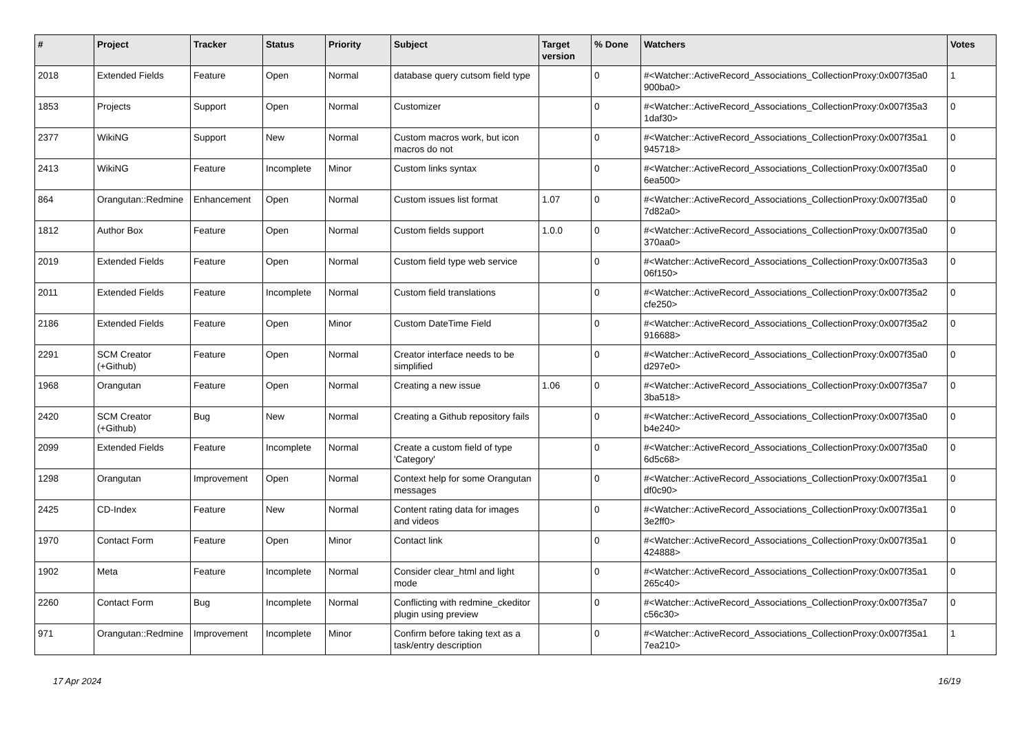| # | Project | Tracker | Status | Priority | Subject | Target version | % Done | Watchers | Votes |
| --- | --- | --- | --- | --- | --- | --- | --- | --- | --- |
| 2018 | Extended Fields | Feature | Open | Normal | database query cutsom field type | | 0 | #<Watcher::ActiveRecord_Associations_CollectionProxy:0x007f35a0 900ba0> | 1 |
| 1853 | Projects | Support | Open | Normal | Customizer | | 0 | #<Watcher::ActiveRecord_Associations_CollectionProxy:0x007f35a3 1daf30> | 0 |
| 2377 | WikiNG | Support | New | Normal | Custom macros work, but icon macros do not | | 0 | #<Watcher::ActiveRecord_Associations_CollectionProxy:0x007f35a1 945718> | 0 |
| 2413 | WikiNG | Feature | Incomplete | Minor | Custom links syntax | | 0 | #<Watcher::ActiveRecord_Associations_CollectionProxy:0x007f35a0 6ea500> | 0 |
| 864 | Orangutan::Redmine | Enhancement | Open | Normal | Custom issues list format | 1.07 | 0 | #<Watcher::ActiveRecord_Associations_CollectionProxy:0x007f35a0 7d82a0> | 0 |
| 1812 | Author Box | Feature | Open | Normal | Custom fields support | 1.0.0 | 0 | #<Watcher::ActiveRecord_Associations_CollectionProxy:0x007f35a0 370aa0> | 0 |
| 2019 | Extended Fields | Feature | Open | Normal | Custom field type web service | | 0 | #<Watcher::ActiveRecord_Associations_CollectionProxy:0x007f35a3 06f150> | 0 |
| 2011 | Extended Fields | Feature | Incomplete | Normal | Custom field translations | | 0 | #<Watcher::ActiveRecord_Associations_CollectionProxy:0x007f35a2 cfe250> | 0 |
| 2186 | Extended Fields | Feature | Open | Minor | Custom DateTime Field | | 0 | #<Watcher::ActiveRecord_Associations_CollectionProxy:0x007f35a2 916688> | 0 |
| 2291 | SCM Creator (+Github) | Feature | Open | Normal | Creator interface needs to be simplified | | 0 | #<Watcher::ActiveRecord_Associations_CollectionProxy:0x007f35a0 d297e0> | 0 |
| 1968 | Orangutan | Feature | Open | Normal | Creating a new issue | 1.06 | 0 | #<Watcher::ActiveRecord_Associations_CollectionProxy:0x007f35a7 3ba518> | 0 |
| 2420 | SCM Creator (+Github) | Bug | New | Normal | Creating a Github repository fails | | 0 | #<Watcher::ActiveRecord_Associations_CollectionProxy:0x007f35a0 b4e240> | 0 |
| 2099 | Extended Fields | Feature | Incomplete | Normal | Create a custom field of type 'Category' | | 0 | #<Watcher::ActiveRecord_Associations_CollectionProxy:0x007f35a0 6d5c68> | 0 |
| 1298 | Orangutan | Improvement | Open | Normal | Context help for some Orangutan messages | | 0 | #<Watcher::ActiveRecord_Associations_CollectionProxy:0x007f35a1 df0c90> | 0 |
| 2425 | CD-Index | Feature | New | Normal | Content rating data for images and videos | | 0 | #<Watcher::ActiveRecord_Associations_CollectionProxy:0x007f35a1 3e2ff0> | 0 |
| 1970 | Contact Form | Feature | Open | Minor | Contact link | | 0 | #<Watcher::ActiveRecord_Associations_CollectionProxy:0x007f35a1 424888> | 0 |
| 1902 | Meta | Feature | Incomplete | Normal | Consider clear_html and light mode | | 0 | #<Watcher::ActiveRecord_Associations_CollectionProxy:0x007f35a1 265c40> | 0 |
| 2260 | Contact Form | Bug | Incomplete | Normal | Conflicting with redmine_ckeditor plugin using preview | | 0 | #<Watcher::ActiveRecord_Associations_CollectionProxy:0x007f35a7 c56c30> | 0 |
| 971 | Orangutan::Redmine | Improvement | Incomplete | Minor | Confirm before taking text as a task/entry description | | 0 | #<Watcher::ActiveRecord_Associations_CollectionProxy:0x007f35a1 7ea210> | 1 |
17 Apr 2024 16/19